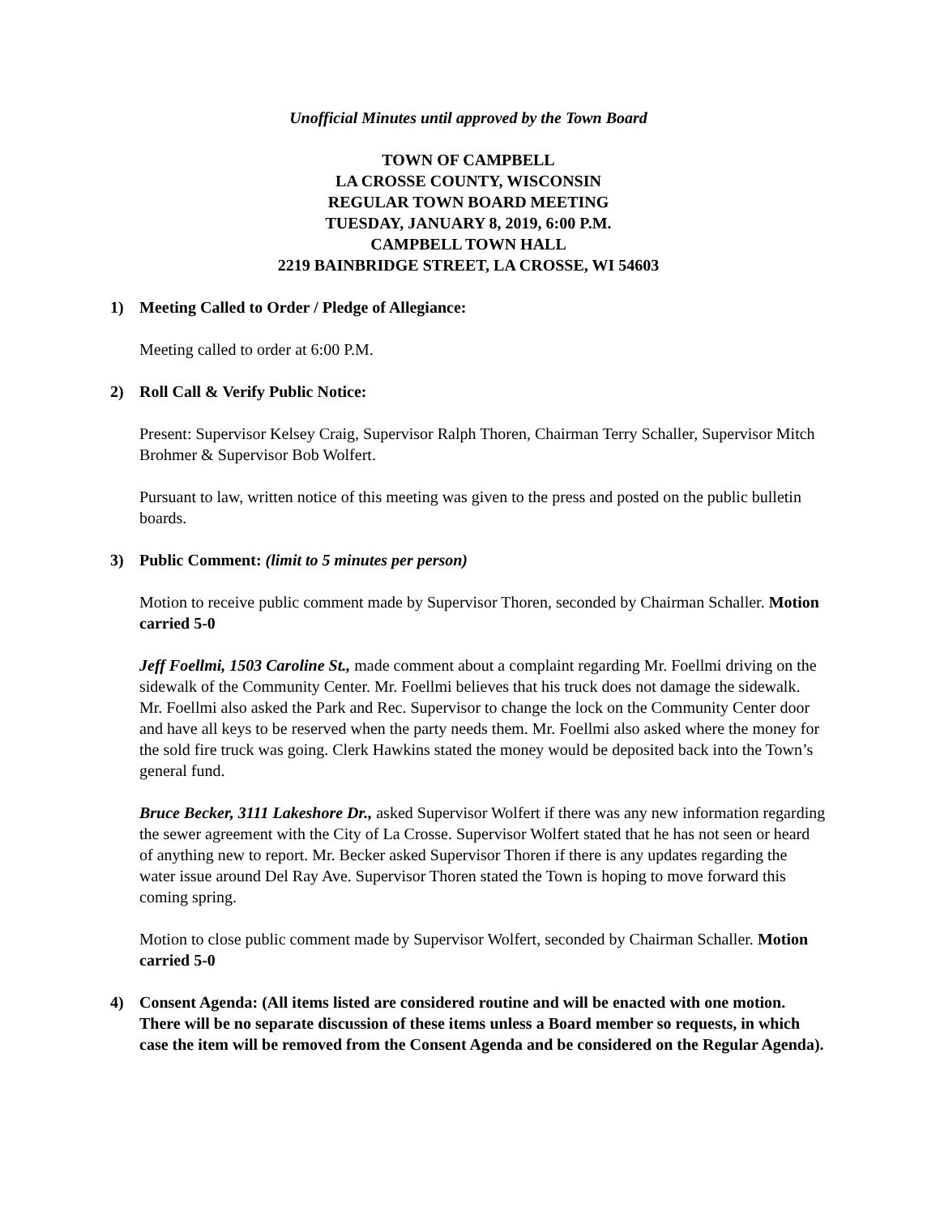Unofficial Minutes until approved by the Town Board
TOWN OF CAMPBELL
LA CROSSE COUNTY, WISCONSIN
REGULAR TOWN BOARD MEETING
TUESDAY, JANUARY 8, 2019, 6:00 P.M.
CAMPBELL TOWN HALL
2219 BAINBRIDGE STREET, LA CROSSE, WI 54603
1) Meeting Called to Order / Pledge of Allegiance:
Meeting called to order at 6:00 P.M.
2) Roll Call & Verify Public Notice:
Present: Supervisor Kelsey Craig, Supervisor Ralph Thoren, Chairman Terry Schaller, Supervisor Mitch Brohmer & Supervisor Bob Wolfert.
Pursuant to law, written notice of this meeting was given to the press and posted on the public bulletin boards.
3) Public Comment: (limit to 5 minutes per person)
Motion to receive public comment made by Supervisor Thoren, seconded by Chairman Schaller. Motion carried 5-0
Jeff Foellmi, 1503 Caroline St., made comment about a complaint regarding Mr. Foellmi driving on the sidewalk of the Community Center. Mr. Foellmi believes that his truck does not damage the sidewalk. Mr. Foellmi also asked the Park and Rec. Supervisor to change the lock on the Community Center door and have all keys to be reserved when the party needs them. Mr. Foellmi also asked where the money for the sold fire truck was going. Clerk Hawkins stated the money would be deposited back into the Town’s general fund.
Bruce Becker, 3111 Lakeshore Dr., asked Supervisor Wolfert if there was any new information regarding the sewer agreement with the City of La Crosse. Supervisor Wolfert stated that he has not seen or heard of anything new to report. Mr. Becker asked Supervisor Thoren if there is any updates regarding the water issue around Del Ray Ave. Supervisor Thoren stated the Town is hoping to move forward this coming spring.
Motion to close public comment made by Supervisor Wolfert, seconded by Chairman Schaller. Motion carried 5-0
4) Consent Agenda: (All items listed are considered routine and will be enacted with one motion. There will be no separate discussion of these items unless a Board member so requests, in which case the item will be removed from the Consent Agenda and be considered on the Regular Agenda).